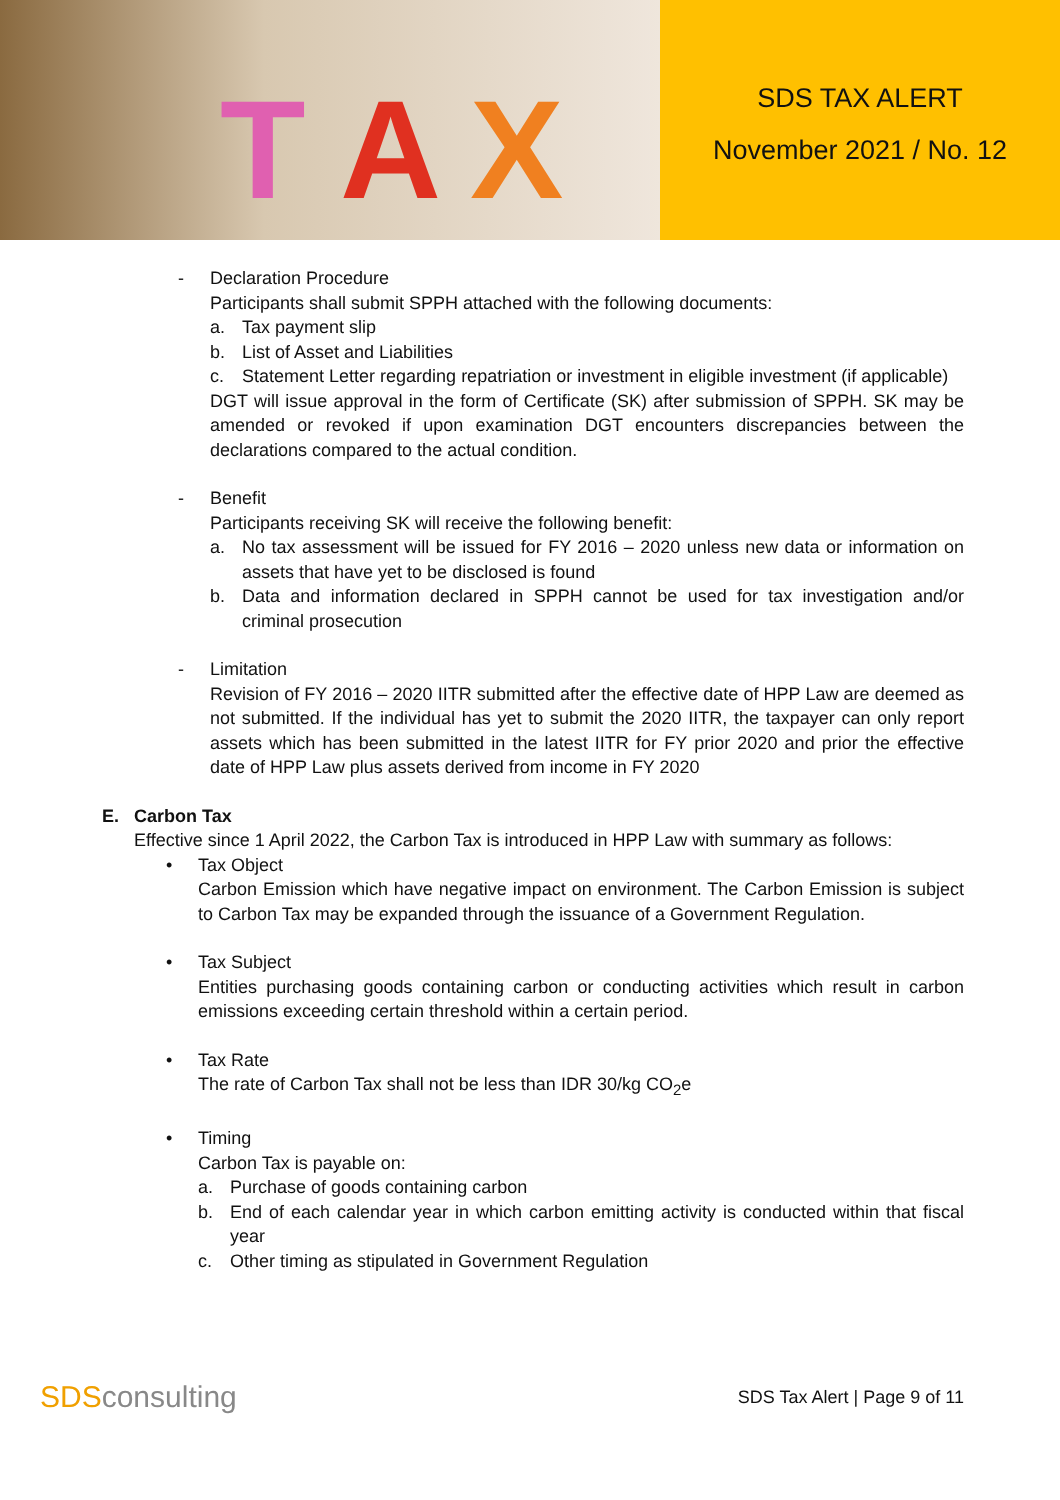T A X
SDS TAX ALERT
November 2021 / No. 12
- Declaration Procedure
Participants shall submit SPPH attached with the following documents:
a. Tax payment slip
b. List of Asset and Liabilities
c. Statement Letter regarding repatriation or investment in eligible investment (if applicable)
DGT will issue approval in the form of Certificate (SK) after submission of SPPH. SK may be amended or revoked if upon examination DGT encounters discrepancies between the declarations compared to the actual condition.
- Benefit
Participants receiving SK will receive the following benefit:
a. No tax assessment will be issued for FY 2016 – 2020 unless new data or information on assets that have yet to be disclosed is found
b. Data and information declared in SPPH cannot be used for tax investigation and/or criminal prosecution
- Limitation
Revision of FY 2016 – 2020 IITR submitted after the effective date of HPP Law are deemed as not submitted. If the individual has yet to submit the 2020 IITR, the taxpayer can only report assets which has been submitted in the latest IITR for FY prior 2020 and prior the effective date of HPP Law plus assets derived from income in FY 2020
E. Carbon Tax
Effective since 1 April 2022, the Carbon Tax is introduced in HPP Law with summary as follows:
• Tax Object
Carbon Emission which have negative impact on environment. The Carbon Emission is subject to Carbon Tax may be expanded through the issuance of a Government Regulation.
• Tax Subject
Entities purchasing goods containing carbon or conducting activities which result in carbon emissions exceeding certain threshold within a certain period.
• Tax Rate
The rate of Carbon Tax shall not be less than IDR 30/kg CO<sub>2</sub>e
• Timing
Carbon Tax is payable on:
a. Purchase of goods containing carbon
b. End of each calendar year in which carbon emitting activity is conducted within that fiscal year
c. Other timing as stipulated in Government Regulation
SDSconsulting
SDS Tax Alert | Page 9 of 11